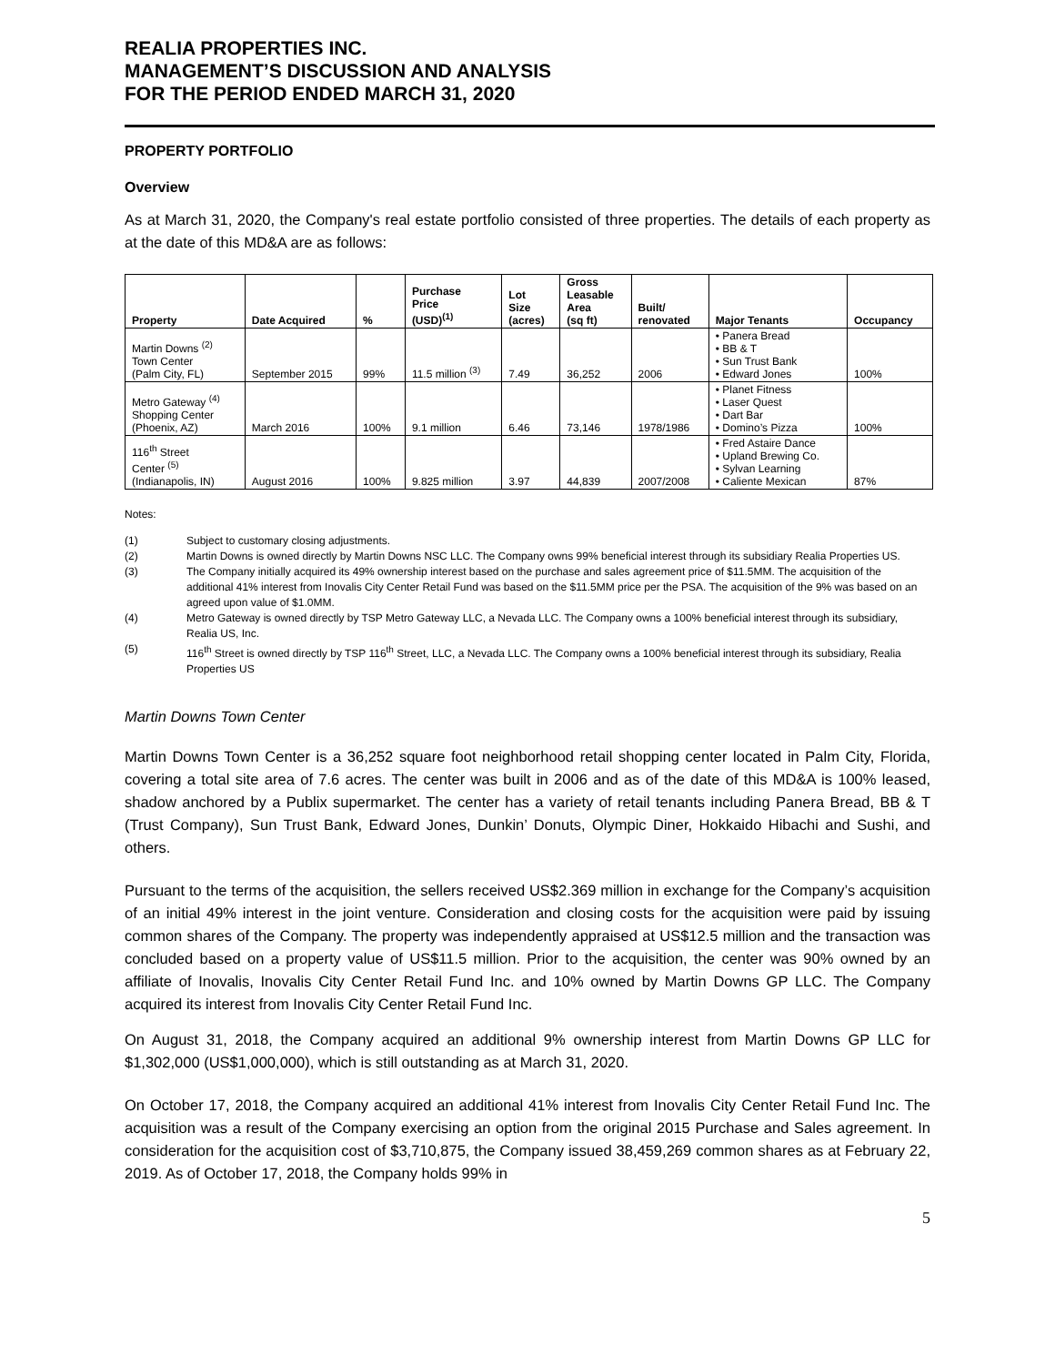REALIA PROPERTIES INC.
MANAGEMENT’S DISCUSSION AND ANALYSIS
FOR THE PERIOD ENDED MARCH 31, 2020
PROPERTY PORTFOLIO
Overview
As at March 31, 2020, the Company's real estate portfolio consisted of three properties. The details of each property as at the date of this MD&A are as follows:
| Property | Date Acquired | % | Purchase Price (USD)<sup>(1)</sup> | Lot Size (acres) | Gross Leasable Area (sq ft) | Built/ renovated | Major Tenants | Occupancy |
| --- | --- | --- | --- | --- | --- | --- | --- | --- |
| Martin Downs <sup>(2)</sup> Town Center (Palm City, FL) | September 2015 | 99% | 11.5 million <sup>(3)</sup> | 7.49 | 36,252 | 2006 | • Panera Bread • BB & T • Sun Trust Bank • Edward Jones | 100% |
| Metro Gateway <sup>(4)</sup> Shopping Center (Phoenix, AZ) | March 2016 | 100% | 9.1 million | 6.46 | 73,146 | 1978/1986 | • Planet Fitness • Laser Quest • Dart Bar • Domino’s Pizza | 100% |
| 116<sup>th</sup> Street Center <sup>(5)</sup> (Indianapolis, IN) | August 2016 | 100% | 9.825 million | 3.97 | 44,839 | 2007/2008 | • Fred Astaire Dance • Upland Brewing Co. • Sylvan Learning • Caliente Mexican | 87% |
Notes:
(1) Subject to customary closing adjustments.
(2) Martin Downs is owned directly by Martin Downs NSC LLC. The Company owns 99% beneficial interest through its subsidiary Realia Properties US.
(3) The Company initially acquired its 49% ownership interest based on the purchase and sales agreement price of $11.5MM. The acquisition of the additional 41% interest from Inovalis City Center Retail Fund was based on the $11.5MM price per the PSA. The acquisition of the 9% was based on an agreed upon value of $1.0MM.
(4) Metro Gateway is owned directly by TSP Metro Gateway LLC, a Nevada LLC. The Company owns a 100% beneficial interest through its subsidiary, Realia US, Inc.
(5) 116<sup>th</sup> Street is owned directly by TSP 116<sup>th</sup> Street, LLC, a Nevada LLC. The Company owns a 100% beneficial interest through its subsidiary, Realia Properties US
Martin Downs Town Center
Martin Downs Town Center is a 36,252 square foot neighborhood retail shopping center located in Palm City, Florida, covering a total site area of 7.6 acres. The center was built in 2006 and as of the date of this MD&A is 100% leased, shadow anchored by a Publix supermarket. The center has a variety of retail tenants including Panera Bread, BB & T (Trust Company), Sun Trust Bank, Edward Jones, Dunkin’ Donuts, Olympic Diner, Hokkaido Hibachi and Sushi, and others.
Pursuant to the terms of the acquisition, the sellers received US$2.369 million in exchange for the Company’s acquisition of an initial 49% interest in the joint venture. Consideration and closing costs for the acquisition were paid by issuing common shares of the Company. The property was independently appraised at US$12.5 million and the transaction was concluded based on a property value of US$11.5 million. Prior to the acquisition, the center was 90% owned by an affiliate of Inovalis, Inovalis City Center Retail Fund Inc. and 10% owned by Martin Downs GP LLC. The Company acquired its interest from Inovalis City Center Retail Fund Inc.
On August 31, 2018, the Company acquired an additional 9% ownership interest from Martin Downs GP LLC for $1,302,000 (US$1,000,000), which is still outstanding as at March 31, 2020.
On October 17, 2018, the Company acquired an additional 41% interest from Inovalis City Center Retail Fund Inc. The acquisition was a result of the Company exercising an option from the original 2015 Purchase and Sales agreement. In consideration for the acquisition cost of $3,710,875, the Company issued 38,459,269 common shares as at February 22, 2019. As of October 17, 2018, the Company holds 99% in
5